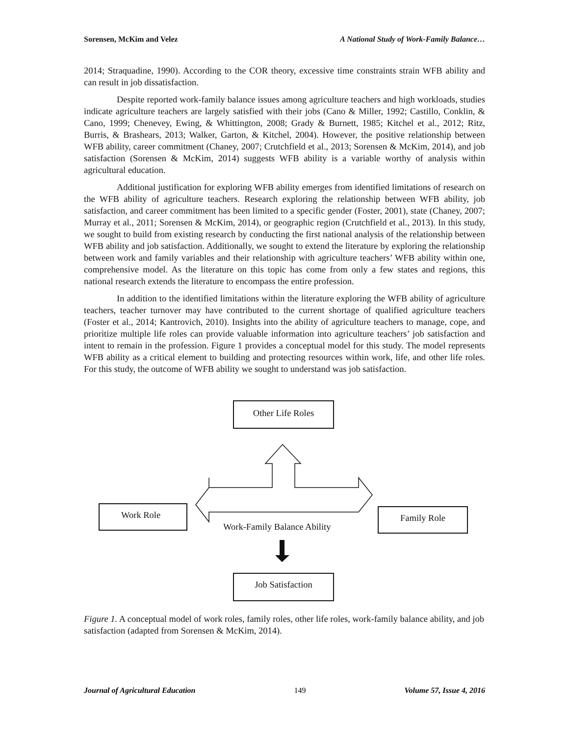Sorensen, McKim and Velez A National Study of Work-Family Balance…
2014; Straquadine, 1990). According to the COR theory, excessive time constraints strain WFB ability and can result in job dissatisfaction.
Despite reported work-family balance issues among agriculture teachers and high workloads, studies indicate agriculture teachers are largely satisfied with their jobs (Cano & Miller, 1992; Castillo, Conklin, & Cano, 1999; Chenevey, Ewing, & Whittington, 2008; Grady & Burnett, 1985; Kitchel et al., 2012; Ritz, Burris, & Brashears, 2013; Walker, Garton, & Kitchel, 2004). However, the positive relationship between WFB ability, career commitment (Chaney, 2007; Crutchfield et al., 2013; Sorensen & McKim, 2014), and job satisfaction (Sorensen & McKim, 2014) suggests WFB ability is a variable worthy of analysis within agricultural education.
Additional justification for exploring WFB ability emerges from identified limitations of research on the WFB ability of agriculture teachers. Research exploring the relationship between WFB ability, job satisfaction, and career commitment has been limited to a specific gender (Foster, 2001), state (Chaney, 2007; Murray et al., 2011; Sorensen & McKim, 2014), or geographic region (Crutchfield et al., 2013). In this study, we sought to build from existing research by conducting the first national analysis of the relationship between WFB ability and job satisfaction. Additionally, we sought to extend the literature by exploring the relationship between work and family variables and their relationship with agriculture teachers’ WFB ability within one, comprehensive model. As the literature on this topic has come from only a few states and regions, this national research extends the literature to encompass the entire profession.
In addition to the identified limitations within the literature exploring the WFB ability of agriculture teachers, teacher turnover may have contributed to the current shortage of qualified agriculture teachers (Foster et al., 2014; Kantrovich, 2010). Insights into the ability of agriculture teachers to manage, cope, and prioritize multiple life roles can provide valuable information into agriculture teachers’ job satisfaction and intent to remain in the profession. Figure 1 provides a conceptual model for this study. The model represents WFB ability as a critical element to building and protecting resources within work, life, and other life roles. For this study, the outcome of WFB ability we sought to understand was job satisfaction.
Other Life Roles
Work Role Family Role
Work-Family Balance Ability
Job Satisfaction
Figure 1. A conceptual model of work roles, family roles, other life roles, work-family balance ability, and job satisfaction (adapted from Sorensen & McKim, 2014).
Journal of Agricultural Education 149 Volume 57, Issue 4, 2016